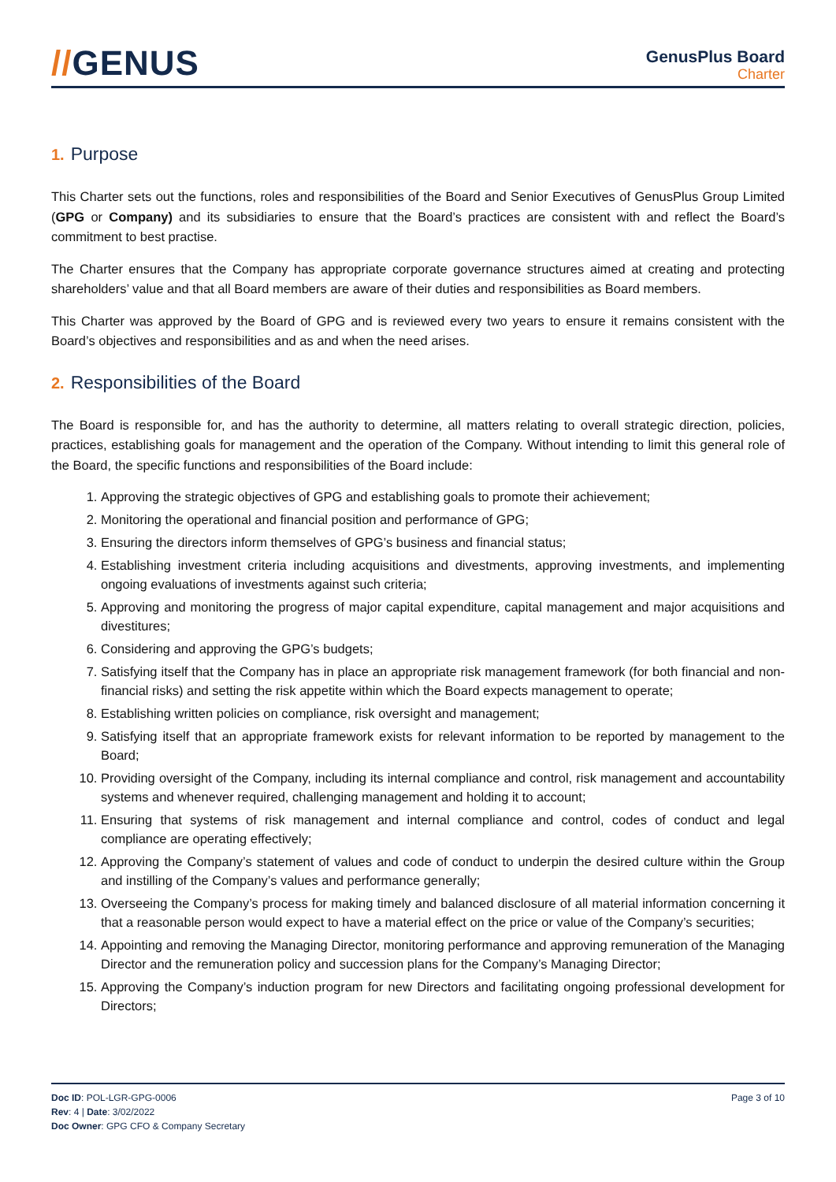//GENUS
GenusPlus Board
Charter
1. Purpose
This Charter sets out the functions, roles and responsibilities of the Board and Senior Executives of GenusPlus Group Limited (GPG or Company) and its subsidiaries to ensure that the Board’s practices are consistent with and reflect the Board’s commitment to best practise.
The Charter ensures that the Company has appropriate corporate governance structures aimed at creating and protecting shareholders’ value and that all Board members are aware of their duties and responsibilities as Board members.
This Charter was approved by the Board of GPG and is reviewed every two years to ensure it remains consistent with the Board’s objectives and responsibilities and as and when the need arises.
2. Responsibilities of the Board
The Board is responsible for, and has the authority to determine, all matters relating to overall strategic direction, policies, practices, establishing goals for management and the operation of the Company. Without intending to limit this general role of the Board, the specific functions and responsibilities of the Board include:
1. Approving the strategic objectives of GPG and establishing goals to promote their achievement;
2. Monitoring the operational and financial position and performance of GPG;
3. Ensuring the directors inform themselves of GPG’s business and financial status;
4. Establishing investment criteria including acquisitions and divestments, approving investments, and implementing ongoing evaluations of investments against such criteria;
5. Approving and monitoring the progress of major capital expenditure, capital management and major acquisitions and divestitures;
6. Considering and approving the GPG’s budgets;
7. Satisfying itself that the Company has in place an appropriate risk management framework (for both financial and non-financial risks) and setting the risk appetite within which the Board expects management to operate;
8. Establishing written policies on compliance, risk oversight and management;
9. Satisfying itself that an appropriate framework exists for relevant information to be reported by management to the Board;
10. Providing oversight of the Company, including its internal compliance and control, risk management and accountability systems and whenever required, challenging management and holding it to account;
11. Ensuring that systems of risk management and internal compliance and control, codes of conduct and legal compliance are operating effectively;
12. Approving the Company’s statement of values and code of conduct to underpin the desired culture within the Group and instilling of the Company’s values and performance generally;
13. Overseeing the Company’s process for making timely and balanced disclosure of all material information concerning it that a reasonable person would expect to have a material effect on the price or value of the Company’s securities;
14. Appointing and removing the Managing Director, monitoring performance and approving remuneration of the Managing Director and the remuneration policy and succession plans for the Company’s Managing Director;
15. Approving the Company’s induction program for new Directors and facilitating ongoing professional development for Directors;
Doc ID: POL-LGR-GPG-0006
Rev: 4 | Date: 3/02/2022
Doc Owner: GPG CFO & Company Secretary
Page 3 of 10